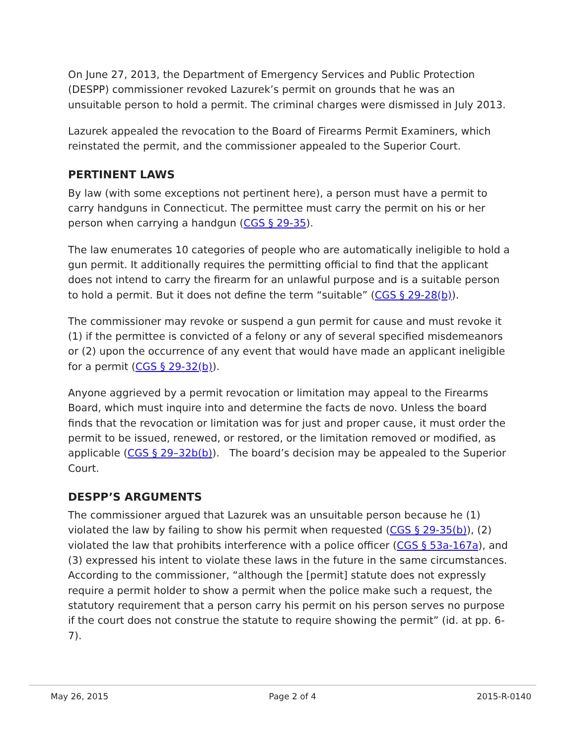On June 27, 2013, the Department of Emergency Services and Public Protection (DESPP) commissioner revoked Lazurek’s permit on grounds that he was an unsuitable person to hold a permit. The criminal charges were dismissed in July 2013.
Lazurek appealed the revocation to the Board of Firearms Permit Examiners, which reinstated the permit, and the commissioner appealed to the Superior Court.
PERTINENT LAWS
By law (with some exceptions not pertinent here), a person must have a permit to carry handguns in Connecticut. The permittee must carry the permit on his or her person when carrying a handgun (CGS § 29-35).
The law enumerates 10 categories of people who are automatically ineligible to hold a gun permit. It additionally requires the permitting official to find that the applicant does not intend to carry the firearm for an unlawful purpose and is a suitable person to hold a permit. But it does not define the term “suitable” (CGS § 29-28(b)).
The commissioner may revoke or suspend a gun permit for cause and must revoke it (1) if the permittee is convicted of a felony or any of several specified misdemeanors or (2) upon the occurrence of any event that would have made an applicant ineligible for a permit (CGS § 29-32(b)).
Anyone aggrieved by a permit revocation or limitation may appeal to the Firearms Board, which must inquire into and determine the facts de novo. Unless the board finds that the revocation or limitation was for just and proper cause, it must order the permit to be issued, renewed, or restored, or the limitation removed or modified, as applicable (CGS § 29–32b(b)). The board’s decision may be appealed to the Superior Court.
DESPP’S ARGUMENTS
The commissioner argued that Lazurek was an unsuitable person because he (1) violated the law by failing to show his permit when requested (CGS § 29-35(b)), (2) violated the law that prohibits interference with a police officer (CGS § 53a-167a), and (3) expressed his intent to violate these laws in the future in the same circumstances. According to the commissioner, “although the [permit] statute does not expressly require a permit holder to show a permit when the police make such a request, the statutory requirement that a person carry his permit on his person serves no purpose if the court does not construe the statute to require showing the permit” (id. at pp. 6-7).
May 26, 2015 Page 2 of 4 2015-R-0140